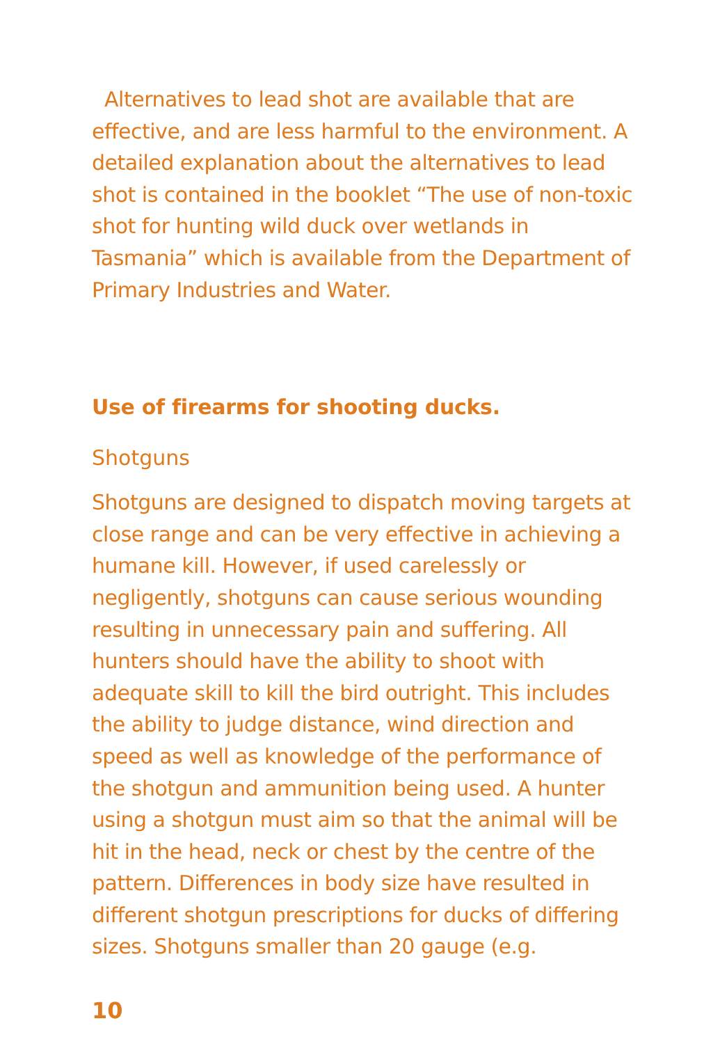Alternatives to lead shot are available that are effective, and are less harmful to the environment. A detailed explanation about the alternatives to lead shot is contained in the booklet “The use of non-toxic shot for hunting wild duck over wetlands in Tasmania” which is available from the Department of Primary Industries and Water.
Use of firearms for shooting ducks.
Shotguns
Shotguns are designed to dispatch moving targets at close range and can be very effective in achieving a humane kill. However, if used carelessly or negligently, shotguns can cause serious wounding resulting in unnecessary pain and suffering. All hunters should have the ability to shoot with adequate skill to kill the bird outright. This includes the ability to judge distance, wind direction and speed as well as knowledge of the performance of the shotgun and ammunition being used. A hunter using a shotgun must aim so that the animal will be hit in the head, neck or chest by the centre of the pattern. Differences in body size have resulted in different shotgun prescriptions for ducks of differing sizes. Shotguns smaller than 20 gauge (e.g.
10